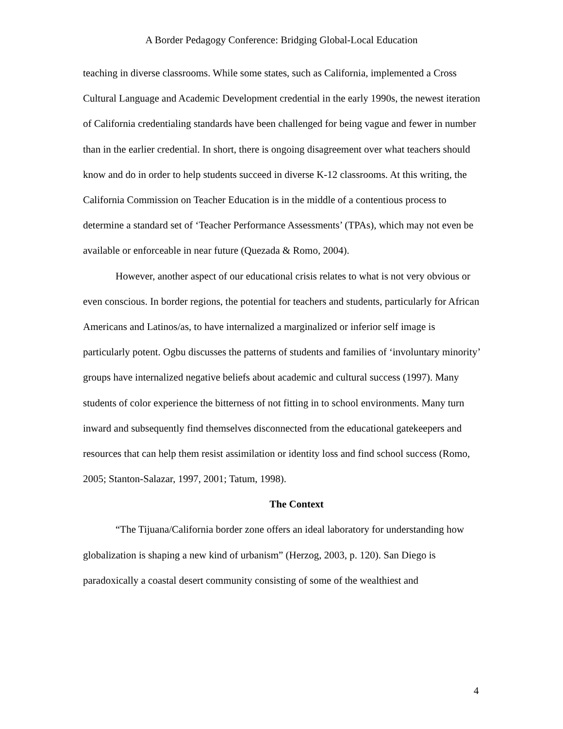A Border Pedagogy Conference: Bridging Global-Local Education
teaching in diverse classrooms. While some states, such as California, implemented a Cross Cultural Language and Academic Development credential in the early 1990s, the newest iteration of California credentialing standards have been challenged for being vague and fewer in number than in the earlier credential. In short, there is ongoing disagreement over what teachers should know and do in order to help students succeed in diverse K-12 classrooms. At this writing, the California Commission on Teacher Education is in the middle of a contentious process to determine a standard set of ‘Teacher Performance Assessments’ (TPAs), which may not even be available or enforceable in near future (Quezada & Romo, 2004).
However, another aspect of our educational crisis relates to what is not very obvious or even conscious. In border regions, the potential for teachers and students, particularly for African Americans and Latinos/as, to have internalized a marginalized or inferior self image is particularly potent. Ogbu discusses the patterns of students and families of ‘involuntary minority’ groups have internalized negative beliefs about academic and cultural success (1997). Many students of color experience the bitterness of not fitting in to school environments. Many turn inward and subsequently find themselves disconnected from the educational gatekeepers and resources that can help them resist assimilation or identity loss and find school success (Romo, 2005; Stanton-Salazar, 1997, 2001; Tatum, 1998).
The Context
“The Tijuana/California border zone offers an ideal laboratory for understanding how globalization is shaping a new kind of urbanism” (Herzog, 2003, p. 120). San Diego is paradoxically a coastal desert community consisting of some of the wealthiest and
4